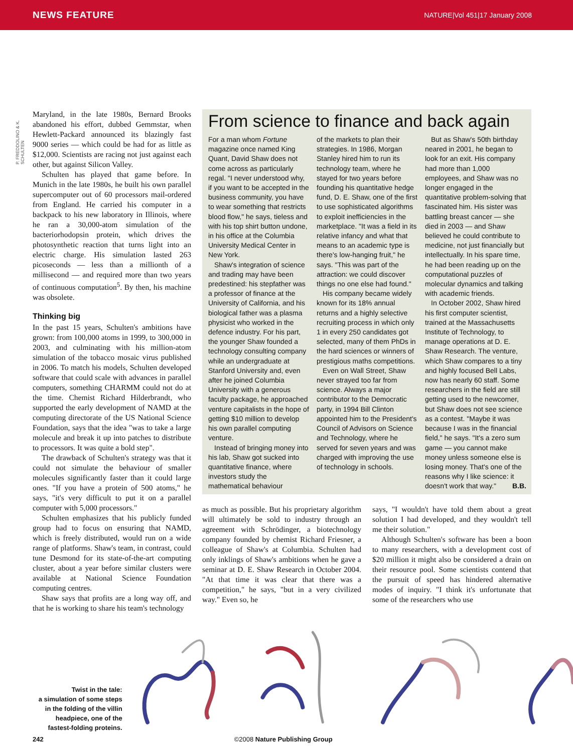NEWS FEATURE NATURE|Vol 451|17 January 2008
P. FREDDOLINO & K. SCHULTEN
Maryland, in the late 1980s, Bernard Brooks abandoned his effort, dubbed Gemmstar, when Hewlett-Packard announced its blazingly fast 9000 series — which could be had for as little as $12,000. Scientists are racing not just against each other, but against Silicon Valley.
Schulten has played that game before. In Munich in the late 1980s, he built his own parallel supercomputer out of 60 processors mail-ordered from England. He carried his computer in a backpack to his new laboratory in Illinois, where he ran a 30,000-atom simulation of the bacteriorhodopsin protein, which drives the photosynthetic reaction that turns light into an electric charge. His simulation lasted 263 picoseconds — less than a millionth of a millisecond — and required more than two years of continuous computation<sup>5</sup>. By then, his machine was obsolete.
Thinking big
In the past 15 years, Schulten's ambitions have grown: from 100,000 atoms in 1999, to 300,000 in 2003, and culminating with his million-atom simulation of the tobacco mosaic virus published in 2006. To match his models, Schulten developed software that could scale with advances in parallel computers, something CHARMM could not do at the time. Chemist Richard Hilderbrandt, who supported the early development of NAMD at the computing directorate of the US National Science Foundation, says that the idea "was to take a large molecule and break it up into patches to distribute to processors. It was quite a bold step".
The drawback of Schulten's strategy was that it could not simulate the behaviour of smaller molecules significantly faster than it could large ones. "If you have a protein of 500 atoms," he says, "it's very difficult to put it on a parallel computer with 5,000 processors."
Schulten emphasizes that his publicly funded group had to focus on ensuring that NAMD, which is freely distributed, would run on a wide range of platforms. Shaw's team, in contrast, could tune Desmond for its state-of-the-art computing cluster, about a year before similar clusters were available at National Science Foundation computing centres.
Shaw says that profits are a long way off, and that he is working to share his team's technology
From science to finance and back again
For a man whom Fortune magazine once named King Quant, David Shaw does not come across as particularly regal. "I never understood why, if you want to be accepted in the business community, you have to wear something that restricts blood flow," he says, tieless and with his top shirt button undone, in his office at the Columbia University Medical Center in New York.
Shaw's integration of science and trading may have been predestined: his stepfather was a professor of finance at the University of California, and his biological father was a plasma physicist who worked in the defence industry. For his part, the younger Shaw founded a technology consulting company while an undergraduate at Stanford University and, even after he joined Columbia University with a generous faculty package, he approached venture capitalists in the hope of getting $10 million to develop his own parallel computing venture.
Instead of bringing money into his lab, Shaw got sucked into quantitative finance, where investors study the mathematical behaviour
of the markets to plan their strategies. In 1986, Morgan Stanley hired him to run its technology team, where he stayed for two years before founding his quantitative hedge fund, D. E. Shaw, one of the first to use sophisticated algorithms to exploit inefficiencies in the marketplace. "It was a field in its relative infancy and what that means to an academic type is there's low-hanging fruit," he says. "This was part of the attraction: we could discover things no one else had found."
His company became widely known for its 18% annual returns and a highly selective recruiting process in which only 1 in every 250 candidates got selected, many of them PhDs in the hard sciences or winners of prestigious maths competitions.
Even on Wall Street, Shaw never strayed too far from science. Always a major contributor to the Democratic party, in 1994 Bill Clinton appointed him to the President's Council of Advisors on Science and Technology, where he served for seven years and was charged with improving the use of technology in schools.
But as Shaw's 50th birthday neared in 2001, he began to look for an exit. His company had more than 1,000 employees, and Shaw was no longer engaged in the quantitative problem-solving that fascinated him. His sister was battling breast cancer — she died in 2003 — and Shaw believed he could contribute to medicine, not just financially but intellectually. In his spare time, he had been reading up on the computational puzzles of molecular dynamics and talking with academic friends.
In October 2002, Shaw hired his first computer scientist, trained at the Massachusetts Institute of Technology, to manage operations at D. E. Shaw Research. The venture, which Shaw compares to a tiny and highly focused Bell Labs, now has nearly 60 staff. Some researchers in the field are still getting used to the newcomer, but Shaw does not see science as a contest. "Maybe it was because I was in the financial field," he says. "It's a zero sum game — you cannot make money unless someone else is losing money. That's one of the reasons why I like science: it doesn't work that way." B.B.
as much as possible. But his proprietary algorithm will ultimately be sold to industry through an agreement with Schrödinger, a biotechnology company founded by chemist Richard Friesner, a colleague of Shaw's at Columbia. Schulten had only inklings of Shaw's ambitions when he gave a seminar at D. E. Shaw Research in October 2004. "At that time it was clear that there was a competition," he says, "but in a very civilized way." Even so, he
says, "I wouldn't have told them about a great solution I had developed, and they wouldn't tell me their solution."
Although Schulten's software has been a boon to many researchers, with a development cost of $20 million it might also be considered a drain on their resource pool. Some scientists contend that the pursuit of speed has hindered alternative modes of inquiry. "I think it's unfortunate that some of the researchers who use
Twist in the tale:
a simulation of some steps in the folding of the villin headpiece, one of the fastest-folding proteins.
242 ©2008 Nature Publishing Group